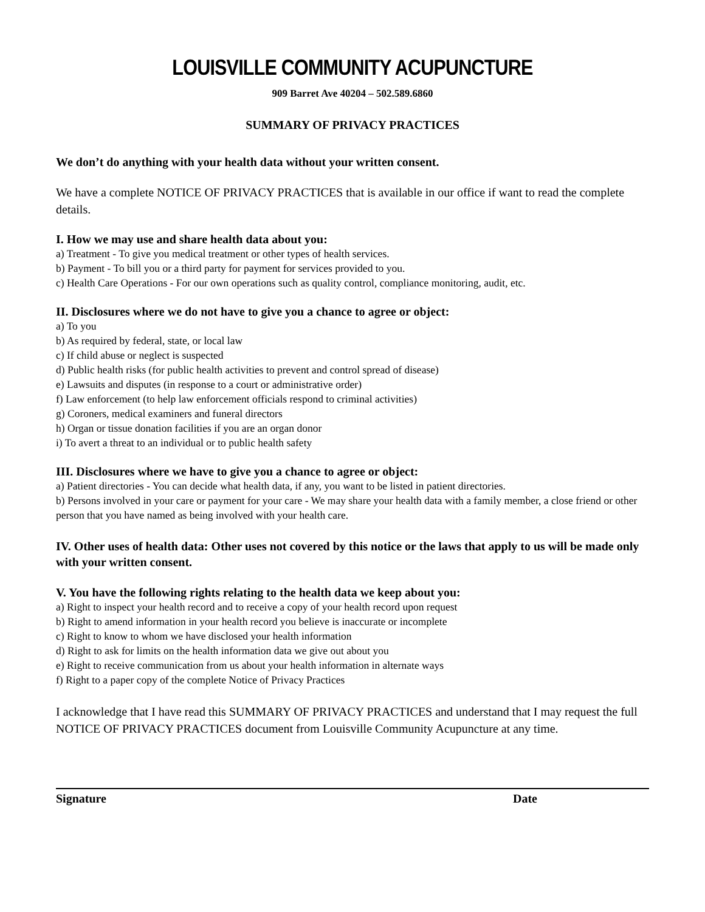LOUISVILLE COMMUNITY ACUPUNCTURE
909 Barret Ave 40204 – 502.589.6860
SUMMARY OF PRIVACY PRACTICES
We don’t do anything with your health data without your written consent.
We have a complete NOTICE OF PRIVACY PRACTICES that is available in our office if want to read the complete details.
I. How we may use and share health data about you:
a) Treatment - To give you medical treatment or other types of health services.
b) Payment - To bill you or a third party for payment for services provided to you.
c) Health Care Operations - For our own operations such as quality control, compliance monitoring, audit, etc.
II. Disclosures where we do not have to give you a chance to agree or object:
a) To you
b) As required by federal, state, or local law
c) If child abuse or neglect is suspected
d) Public health risks (for public health activities to prevent and control spread of disease)
e) Lawsuits and disputes (in response to a court or administrative order)
f) Law enforcement (to help law enforcement officials respond to criminal activities)
g) Coroners, medical examiners and funeral directors
h) Organ or tissue donation facilities if you are an organ donor
i) To avert a threat to an individual or to public health safety
III. Disclosures where we have to give you a chance to agree or object:
a) Patient directories - You can decide what health data, if any, you want to be listed in patient directories.
b) Persons involved in your care or payment for your care - We may share your health data with a family member, a close friend or other person that you have named as being involved with your health care.
IV. Other uses of health data: Other uses not covered by this notice or the laws that apply to us will be made only with your written consent.
V. You have the following rights relating to the health data we keep about you:
a) Right to inspect your health record and to receive a copy of your health record upon request
b) Right to amend information in your health record you believe is inaccurate or incomplete
c) Right to know to whom we have disclosed your health information
d) Right to ask for limits on the health information data we give out about you
e) Right to receive communication from us about your health information in alternate ways
f) Right to a paper copy of the complete Notice of Privacy Practices
I acknowledge that I have read this SUMMARY OF PRIVACY PRACTICES and understand that I may request the full NOTICE OF PRIVACY PRACTICES document from Louisville Community Acupuncture at any time.
Signature Date